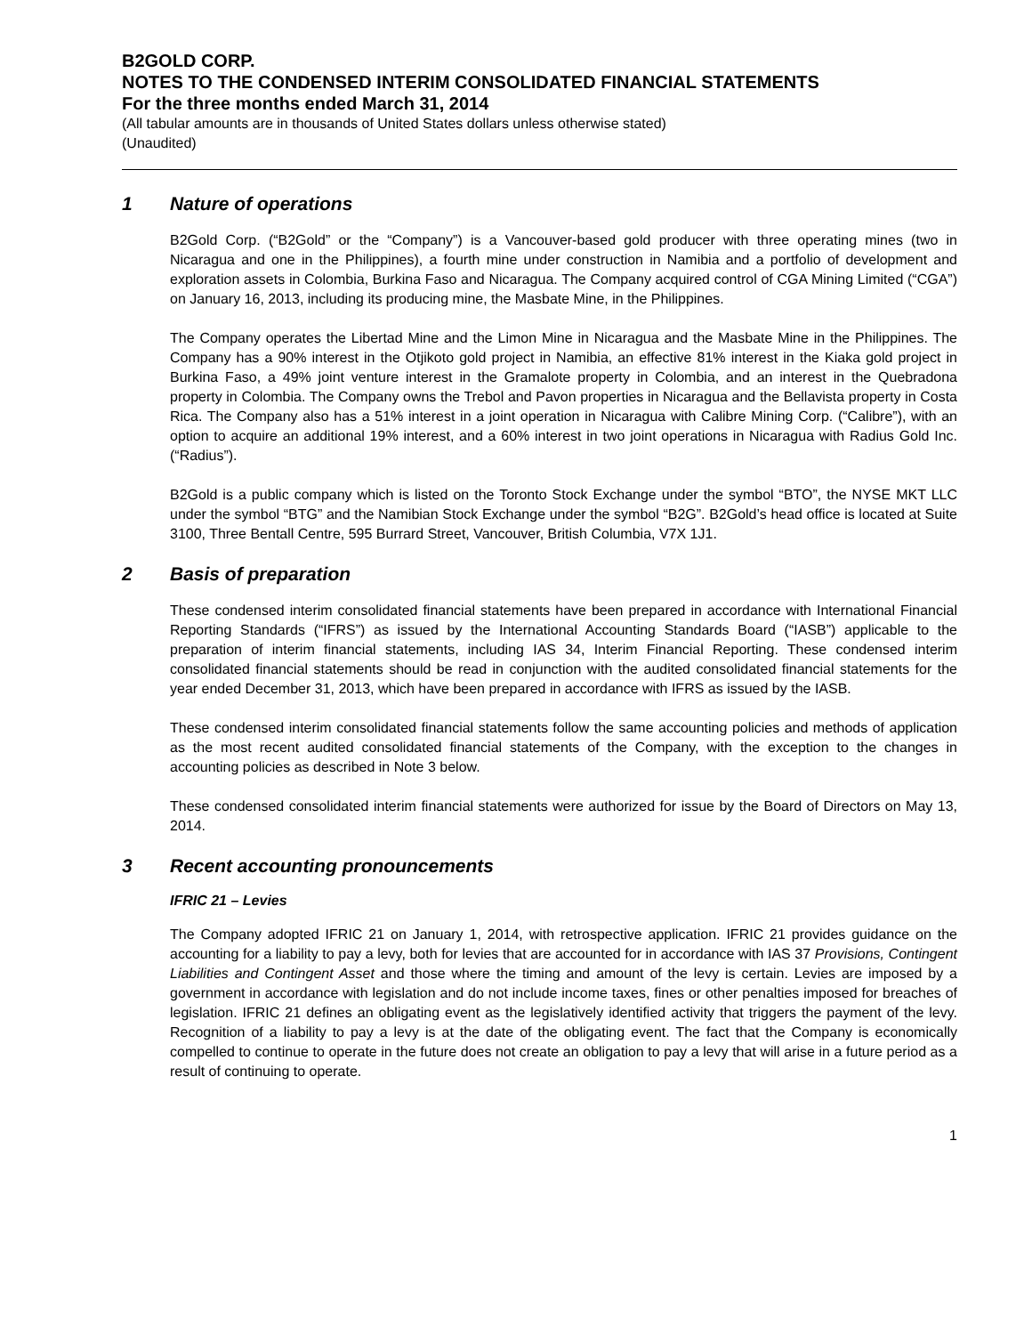B2GOLD CORP.
NOTES TO THE CONDENSED INTERIM CONSOLIDATED FINANCIAL STATEMENTS
For the three months ended March 31, 2014
(All tabular amounts are in thousands of United States dollars unless otherwise stated)
(Unaudited)
1 Nature of operations
B2Gold Corp. (“B2Gold” or the “Company”) is a Vancouver-based gold producer with three operating mines (two in Nicaragua and one in the Philippines), a fourth mine under construction in Namibia and a portfolio of development and exploration assets in Colombia, Burkina Faso and Nicaragua. The Company acquired control of CGA Mining Limited (“CGA”) on January 16, 2013, including its producing mine, the Masbate Mine, in the Philippines.
The Company operates the Libertad Mine and the Limon Mine in Nicaragua and the Masbate Mine in the Philippines. The Company has a 90% interest in the Otjikoto gold project in Namibia, an effective 81% interest in the Kiaka gold project in Burkina Faso, a 49% joint venture interest in the Gramalote property in Colombia, and an interest in the Quebradona property in Colombia. The Company owns the Trebol and Pavon properties in Nicaragua and the Bellavista property in Costa Rica. The Company also has a 51% interest in a joint operation in Nicaragua with Calibre Mining Corp. (“Calibre”), with an option to acquire an additional 19% interest, and a 60% interest in two joint operations in Nicaragua with Radius Gold Inc. (“Radius”).
B2Gold is a public company which is listed on the Toronto Stock Exchange under the symbol “BTO”, the NYSE MKT LLC under the symbol “BTG” and the Namibian Stock Exchange under the symbol “B2G”. B2Gold’s head office is located at Suite 3100, Three Bentall Centre, 595 Burrard Street, Vancouver, British Columbia, V7X 1J1.
2 Basis of preparation
These condensed interim consolidated financial statements have been prepared in accordance with International Financial Reporting Standards (“IFRS”) as issued by the International Accounting Standards Board (“IASB”) applicable to the preparation of interim financial statements, including IAS 34, Interim Financial Reporting. These condensed interim consolidated financial statements should be read in conjunction with the audited consolidated financial statements for the year ended December 31, 2013, which have been prepared in accordance with IFRS as issued by the IASB.
These condensed interim consolidated financial statements follow the same accounting policies and methods of application as the most recent audited consolidated financial statements of the Company, with the exception to the changes in accounting policies as described in Note 3 below.
These condensed consolidated interim financial statements were authorized for issue by the Board of Directors on May 13, 2014.
3 Recent accounting pronouncements
IFRIC 21 – Levies
The Company adopted IFRIC 21 on January 1, 2014, with retrospective application. IFRIC 21 provides guidance on the accounting for a liability to pay a levy, both for levies that are accounted for in accordance with IAS 37 Provisions, Contingent Liabilities and Contingent Asset and those where the timing and amount of the levy is certain. Levies are imposed by a government in accordance with legislation and do not include income taxes, fines or other penalties imposed for breaches of legislation. IFRIC 21 defines an obligating event as the legislatively identified activity that triggers the payment of the levy. Recognition of a liability to pay a levy is at the date of the obligating event. The fact that the Company is economically compelled to continue to operate in the future does not create an obligation to pay a levy that will arise in a future period as a result of continuing to operate.
1